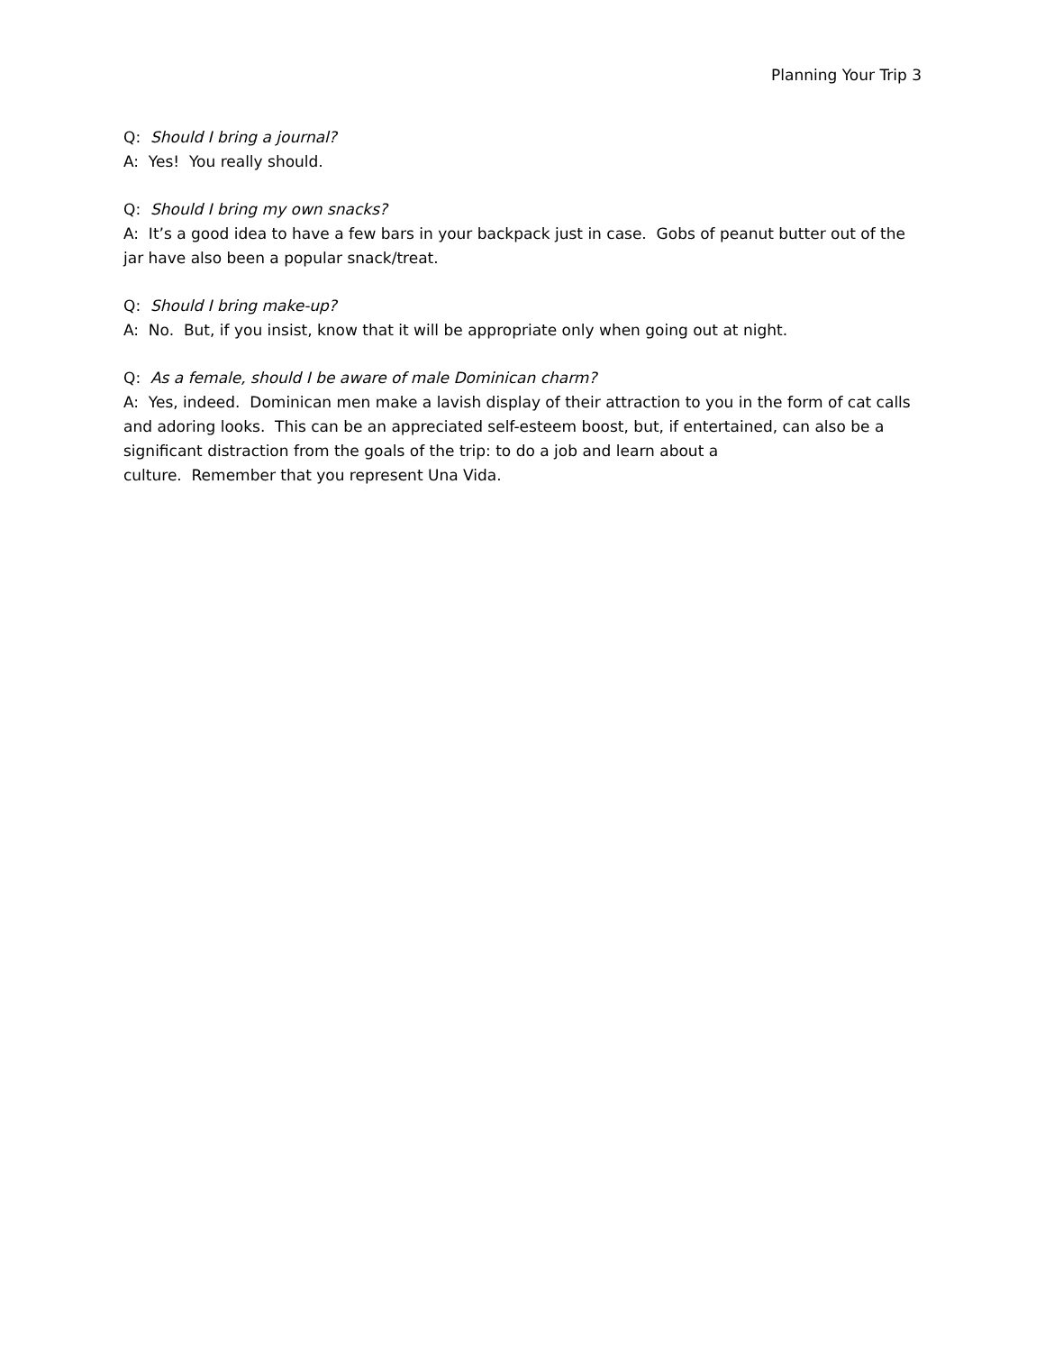Planning Your Trip 3
Q: Should I bring a journal?
A: Yes! You really should.
Q: Should I bring my own snacks?
A: It’s a good idea to have a few bars in your backpack just in case. Gobs of peanut butter out of the jar have also been a popular snack/treat.
Q: Should I bring make-up?
A: No. But, if you insist, know that it will be appropriate only when going out at night.
Q: As a female, should I be aware of male Dominican charm?
A: Yes, indeed. Dominican men make a lavish display of their attraction to you in the form of cat calls and adoring looks. This can be an appreciated self-esteem boost, but, if entertained, can also be a significant distraction from the goals of the trip: to do a job and learn about a
culture. Remember that you represent Una Vida.